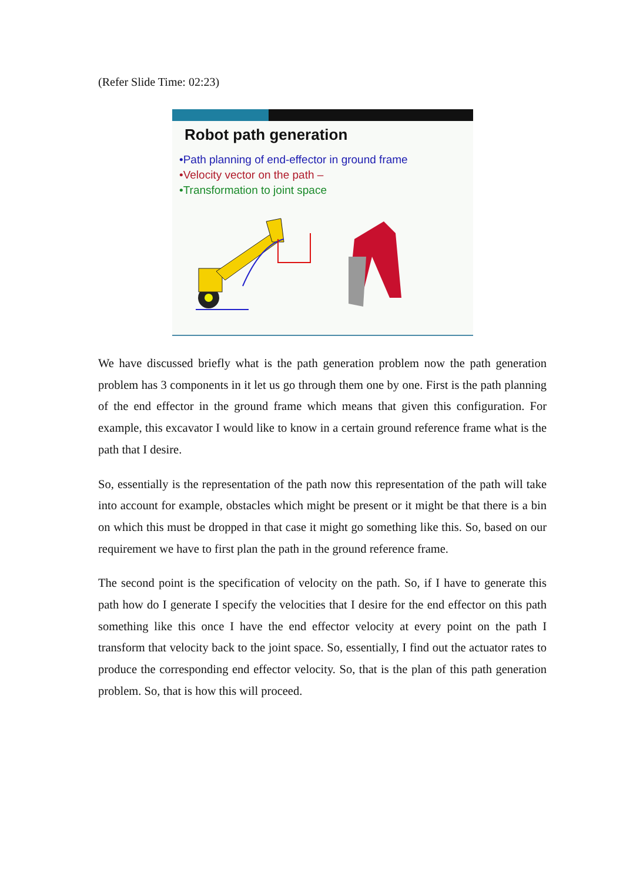(Refer Slide Time: 02:23)
Robot path generation
•Path planning of end-effector in ground frame
•Velocity vector on the path –
•Transformation to joint space
We have discussed briefly what is the path generation problem now the path generation problem has 3 components in it let us go through them one by one. First is the path planning of the end effector in the ground frame which means that given this configuration. For example, this excavator I would like to know in a certain ground reference frame what is the path that I desire.
So, essentially is the representation of the path now this representation of the path will take into account for example, obstacles which might be present or it might be that there is a bin on which this must be dropped in that case it might go something like this. So, based on our requirement we have to first plan the path in the ground reference frame.
The second point is the specification of velocity on the path. So, if I have to generate this path how do I generate I specify the velocities that I desire for the end effector on this path something like this once I have the end effector velocity at every point on the path I transform that velocity back to the joint space. So, essentially, I find out the actuator rates to produce the corresponding end effector velocity. So, that is the plan of this path generation problem. So, that is how this will proceed.